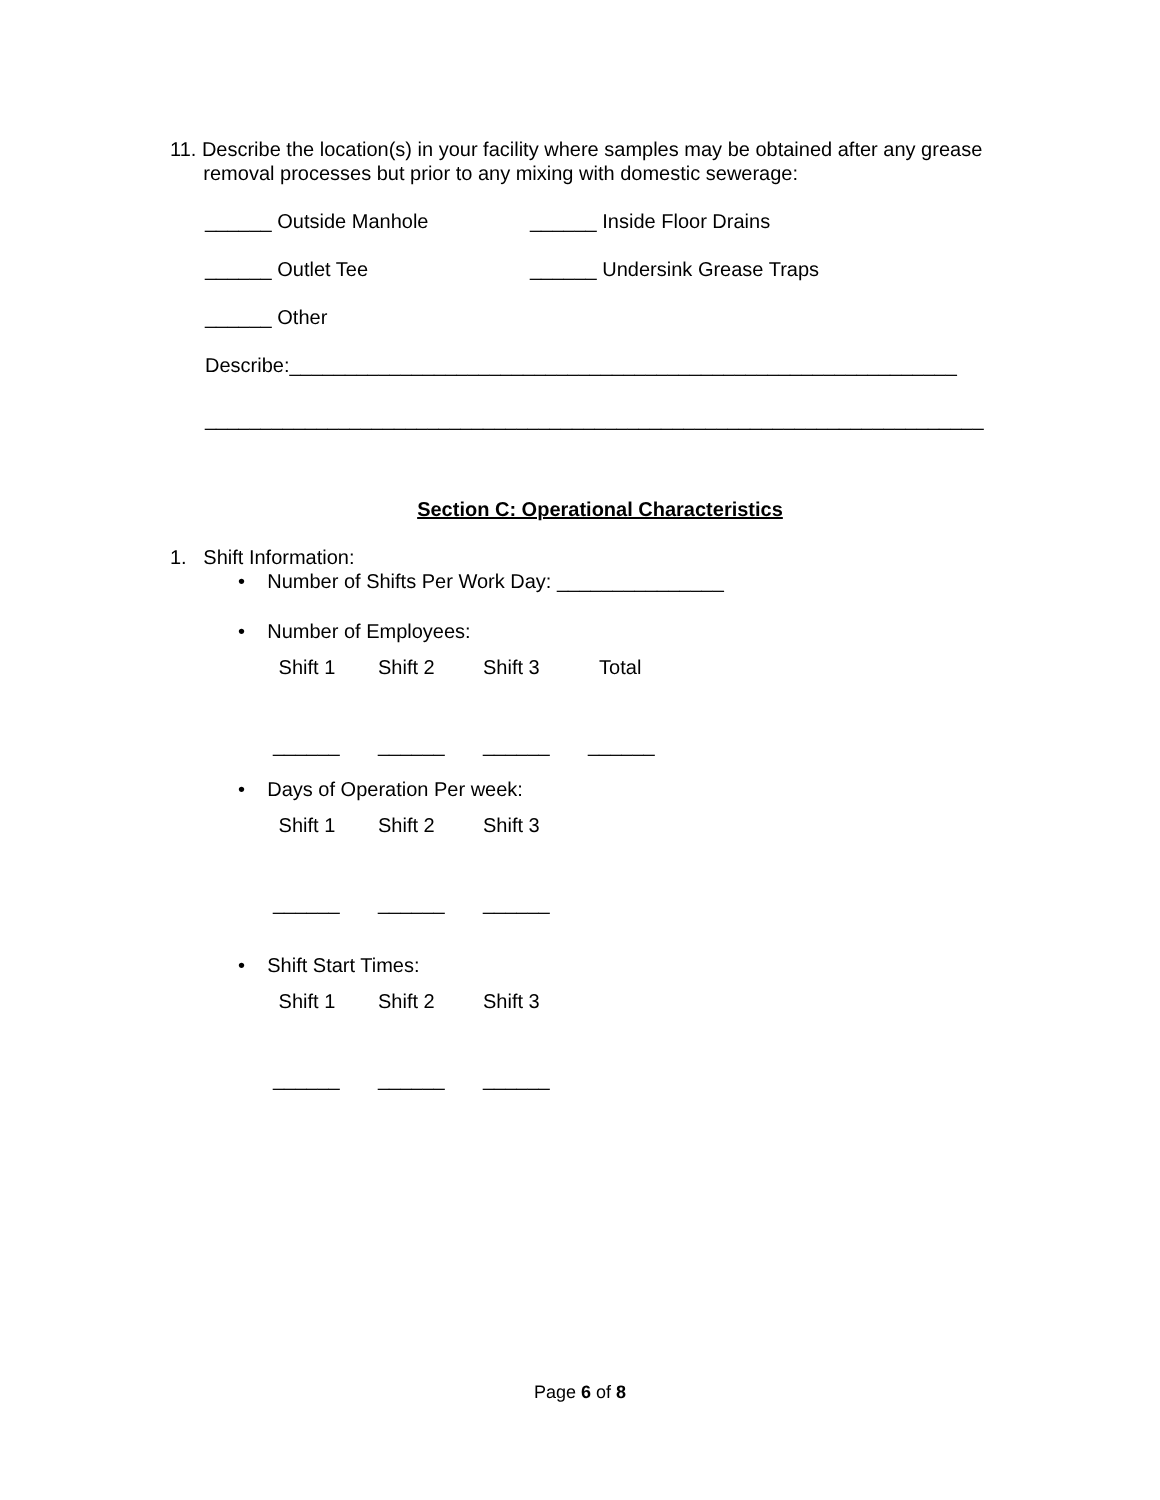11. Describe the location(s) in your facility where samples may be obtained after any grease
removal processes but prior to any mixing with domestic sewerage:
______ Outside Manhole ______ Inside Floor Drains
______ Outlet Tee ______ Undersink Grease Traps
______ Other
Describe:____________________________________________________________
______________________________________________________________________
Section C: Operational Characteristics
1. Shift Information:
• Number of Shifts Per Work Day: _______________
• Number of Employees:
Shift 1 Shift 2 Shift 3 Total
______ ______ ______ ______
• Days of Operation Per week:
Shift 1 Shift 2 Shift 3
______ ______ ______
• Shift Start Times:
Shift 1 Shift 2 Shift 3
______ ______ ______
Page 6 of 8